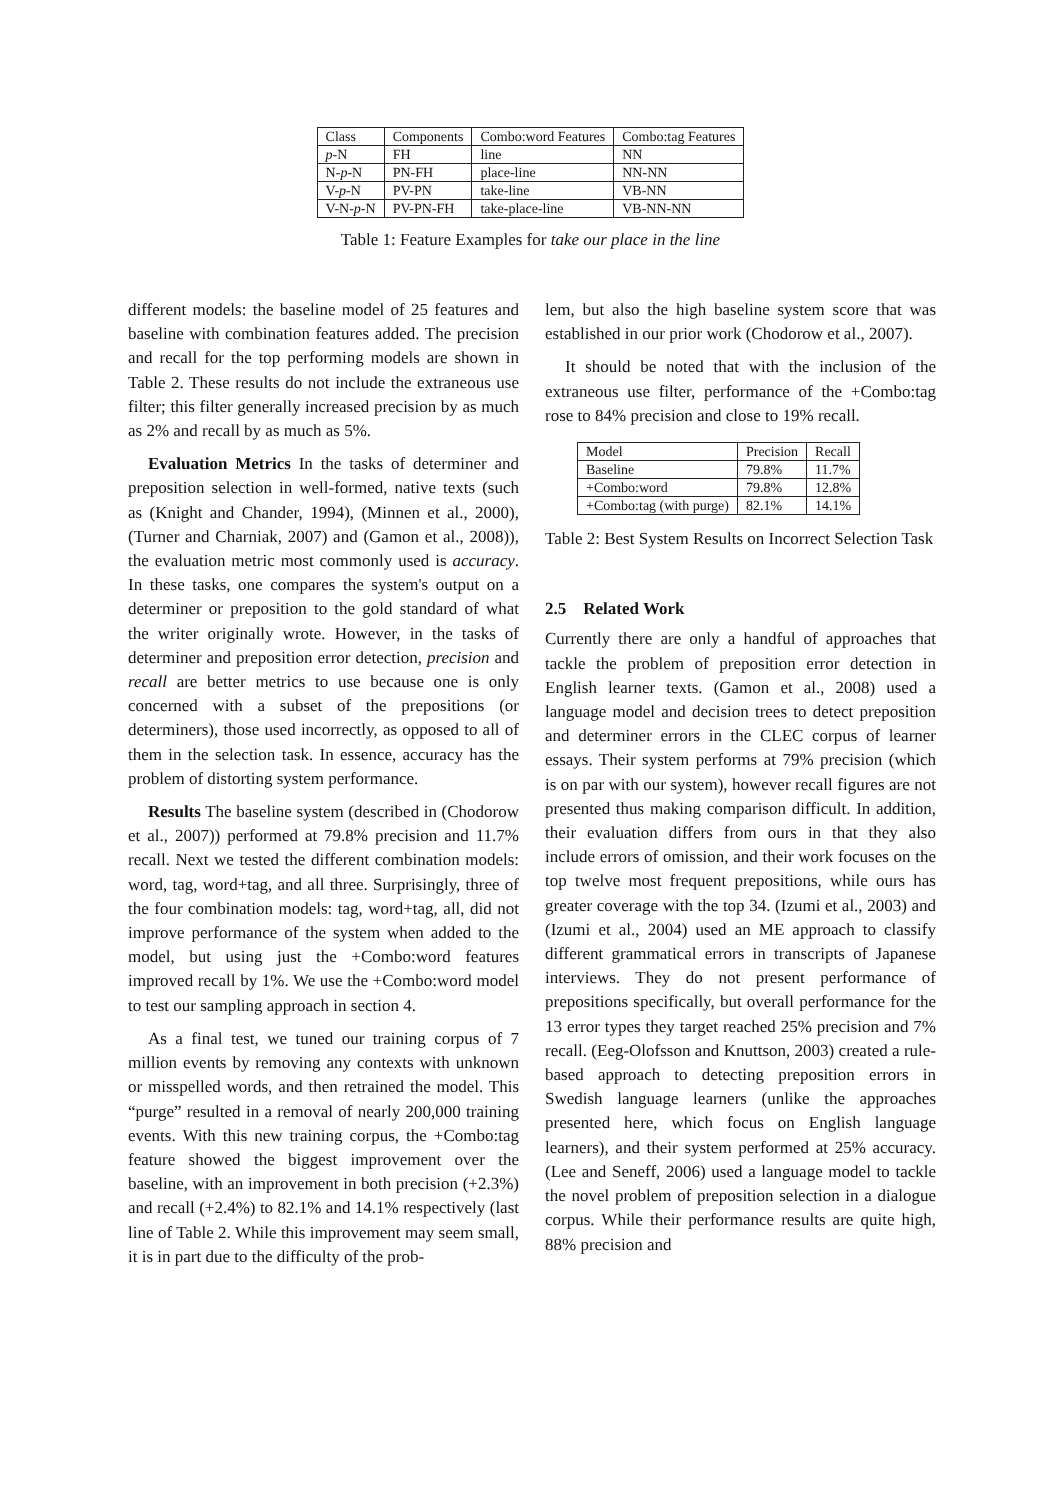| Class | Components | Combo:word Features | Combo:tag Features |
| --- | --- | --- | --- |
| p -N | FH | line | NN |
| N- p -N | PN-FH | place-line | NN-NN |
| V- p -N | PV-PN | take-line | VB-NN |
| V-N- p -N | PV-PN-FH | take-place-line | VB-NN-NN |
Table 1: Feature Examples for take our place in the line
different models: the baseline model of 25 features and baseline with combination features added. The precision and recall for the top performing models are shown in Table 2. These results do not include the extraneous use filter; this filter generally increased precision by as much as 2% and recall by as much as 5%.
Evaluation Metrics In the tasks of determiner and preposition selection in well-formed, native texts (such as (Knight and Chander, 1994), (Minnen et al., 2000), (Turner and Charniak, 2007) and (Gamon et al., 2008)), the evaluation metric most commonly used is accuracy. In these tasks, one compares the system's output on a determiner or preposition to the gold standard of what the writer originally wrote. However, in the tasks of determiner and preposition error detection, precision and recall are better metrics to use because one is only concerned with a subset of the prepositions (or determiners), those used incorrectly, as opposed to all of them in the selection task. In essence, accuracy has the problem of distorting system performance.
Results The baseline system (described in (Chodorow et al., 2007)) performed at 79.8% precision and 11.7% recall. Next we tested the different combination models: word, tag, word+tag, and all three. Surprisingly, three of the four combination models: tag, word+tag, all, did not improve performance of the system when added to the model, but using just the +Combo:word features improved recall by 1%. We use the +Combo:word model to test our sampling approach in section 4.
As a final test, we tuned our training corpus of 7 million events by removing any contexts with unknown or misspelled words, and then retrained the model. This “purge” resulted in a removal of nearly 200,000 training events. With this new training corpus, the +Combo:tag feature showed the biggest improvement over the baseline, with an improvement in both precision (+2.3%) and recall (+2.4%) to 82.1% and 14.1% respectively (last line of Table 2. While this improvement may seem small, it is in part due to the difficulty of the prob-
lem, but also the high baseline system score that was established in our prior work (Chodorow et al., 2007).
It should be noted that with the inclusion of the extraneous use filter, performance of the +Combo:tag rose to 84% precision and close to 19% recall.
| Model | Precision | Recall |
| --- | --- | --- |
| Baseline | 79.8% | 11.7% |
| +Combo:word | 79.8% | 12.8% |
| +Combo:tag (with purge) | 82.1% | 14.1% |
Table 2: Best System Results on Incorrect Selection Task
2.5 Related Work
Currently there are only a handful of approaches that tackle the problem of preposition error detection in English learner texts. (Gamon et al., 2008) used a language model and decision trees to detect preposition and determiner errors in the CLEC corpus of learner essays. Their system performs at 79% precision (which is on par with our system), however recall figures are not presented thus making comparison difficult. In addition, their evaluation differs from ours in that they also include errors of omission, and their work focuses on the top twelve most frequent prepositions, while ours has greater coverage with the top 34. (Izumi et al., 2003) and (Izumi et al., 2004) used an ME approach to classify different grammatical errors in transcripts of Japanese interviews. They do not present performance of prepositions specifically, but overall performance for the 13 error types they target reached 25% precision and 7% recall. (Eeg-Olofsson and Knuttson, 2003) created a rule-based approach to detecting preposition errors in Swedish language learners (unlike the approaches presented here, which focus on English language learners), and their system performed at 25% accuracy. (Lee and Seneff, 2006) used a language model to tackle the novel problem of preposition selection in a dialogue corpus. While their performance results are quite high, 88% precision and